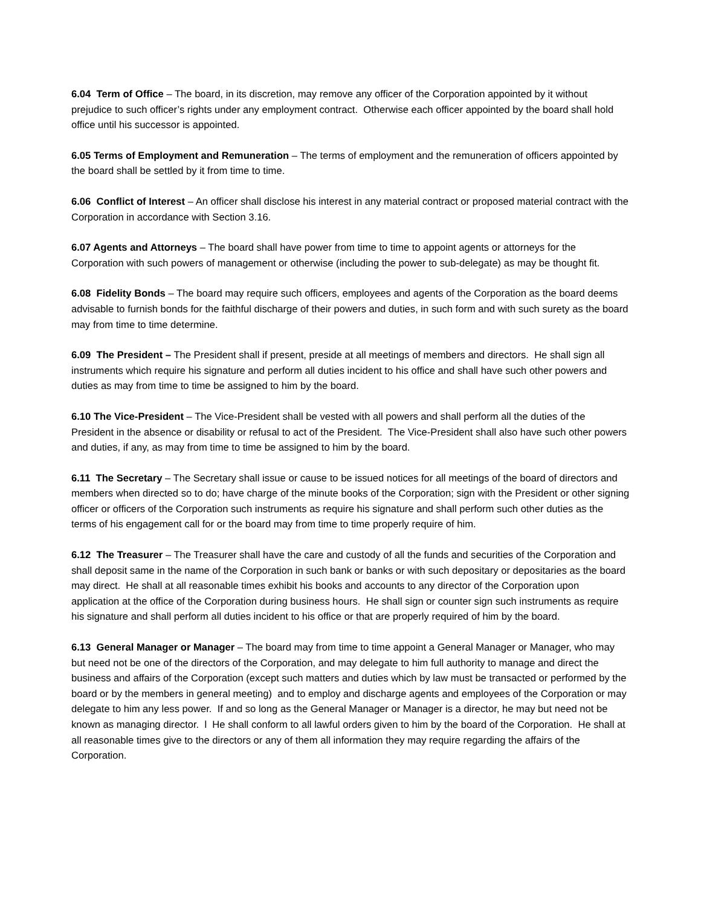6.04 Term of Office – The board, in its discretion, may remove any officer of the Corporation appointed by it without prejudice to such officer’s rights under any employment contract. Otherwise each officer appointed by the board shall hold office until his successor is appointed.
6.05 Terms of Employment and Remuneration – The terms of employment and the remuneration of officers appointed by the board shall be settled by it from time to time.
6.06 Conflict of Interest – An officer shall disclose his interest in any material contract or proposed material contract with the Corporation in accordance with Section 3.16.
6.07 Agents and Attorneys – The board shall have power from time to time to appoint agents or attorneys for the Corporation with such powers of management or otherwise (including the power to sub-delegate) as may be thought fit.
6.08 Fidelity Bonds – The board may require such officers, employees and agents of the Corporation as the board deems advisable to furnish bonds for the faithful discharge of their powers and duties, in such form and with such surety as the board may from time to time determine.
6.09 The President – The President shall if present, preside at all meetings of members and directors. He shall sign all instruments which require his signature and perform all duties incident to his office and shall have such other powers and duties as may from time to time be assigned to him by the board.
6.10 The Vice-President – The Vice-President shall be vested with all powers and shall perform all the duties of the President in the absence or disability or refusal to act of the President. The Vice-President shall also have such other powers and duties, if any, as may from time to time be assigned to him by the board.
6.11 The Secretary – The Secretary shall issue or cause to be issued notices for all meetings of the board of directors and members when directed so to do; have charge of the minute books of the Corporation; sign with the President or other signing officer or officers of the Corporation such instruments as require his signature and shall perform such other duties as the terms of his engagement call for or the board may from time to time properly require of him.
6.12 The Treasurer – The Treasurer shall have the care and custody of all the funds and securities of the Corporation and shall deposit same in the name of the Corporation in such bank or banks or with such depositary or depositaries as the board may direct. He shall at all reasonable times exhibit his books and accounts to any director of the Corporation upon application at the office of the Corporation during business hours. He shall sign or counter sign such instruments as require his signature and shall perform all duties incident to his office or that are properly required of him by the board.
6.13 General Manager or Manager – The board may from time to time appoint a General Manager or Manager, who may but need not be one of the directors of the Corporation, and may delegate to him full authority to manage and direct the business and affairs of the Corporation (except such matters and duties which by law must be transacted or performed by the board or by the members in general meeting) and to employ and discharge agents and employees of the Corporation or may delegate to him any less power. If and so long as the General Manager or Manager is a director, he may but need not be known as managing director. l He shall conform to all lawful orders given to him by the board of the Corporation. He shall at all reasonable times give to the directors or any of them all information they may require regarding the affairs of the Corporation.